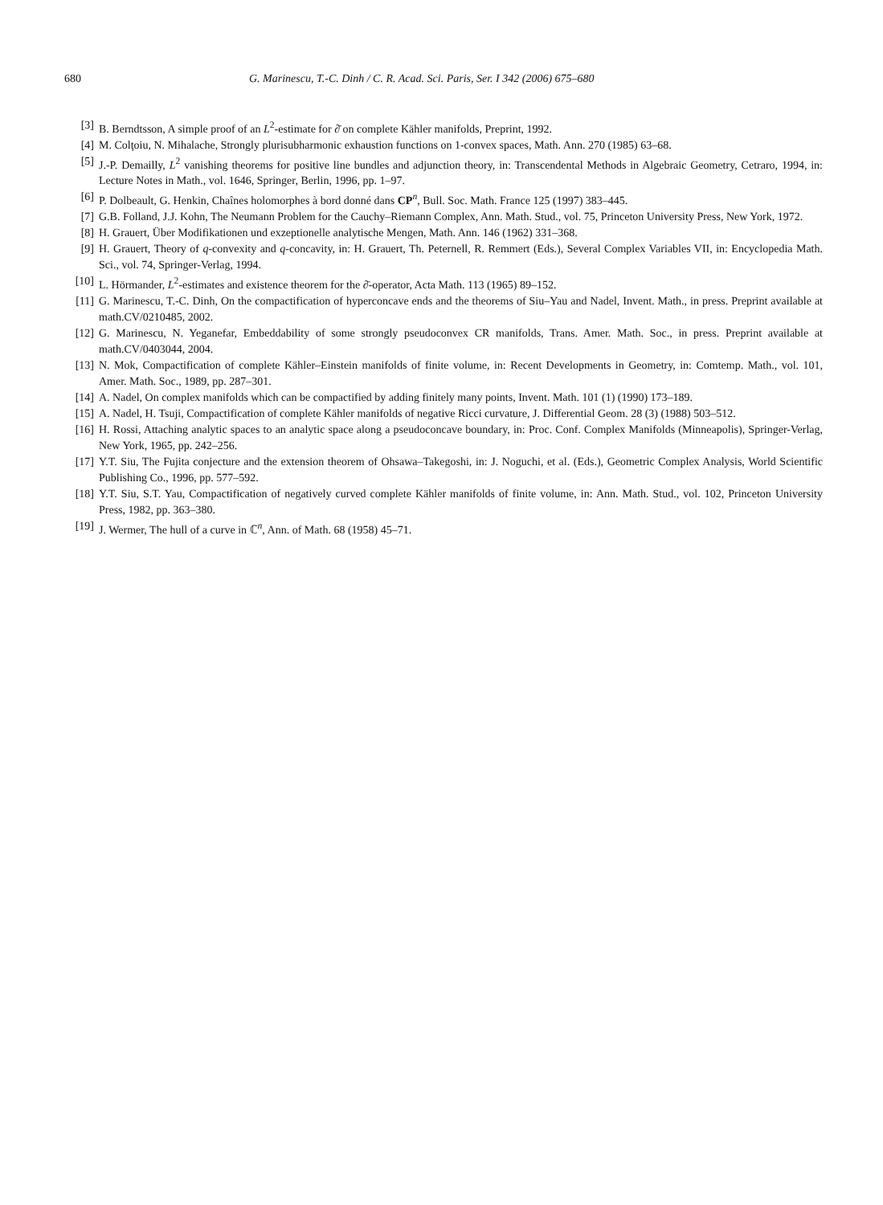680 G. Marinescu, T.-C. Dinh / C. R. Acad. Sci. Paris, Ser. I 342 (2006) 675–680
[3] B. Berndtsson, A simple proof of an L<sup>2</sup>-estimate for ∂̄ on complete Kähler manifolds, Preprint, 1992.
[4] M. Colţoiu, N. Mihalache, Strongly plurisubharmonic exhaustion functions on 1-convex spaces, Math. Ann. 270 (1985) 63–68.
[5] J.-P. Demailly, L<sup>2</sup> vanishing theorems for positive line bundles and adjunction theory, in: Transcendental Methods in Algebraic Geometry, Cetraro, 1994, in: Lecture Notes in Math., vol. 1646, Springer, Berlin, 1996, pp. 1–97.
[6] P. Dolbeault, G. Henkin, Chaînes holomorphes à bord donné dans CP<sup>n</sup>, Bull. Soc. Math. France 125 (1997) 383–445.
[7] G.B. Folland, J.J. Kohn, The Neumann Problem for the Cauchy–Riemann Complex, Ann. Math. Stud., vol. 75, Princeton University Press, New York, 1972.
[8] H. Grauert, Über Modifikationen und exzeptionelle analytische Mengen, Math. Ann. 146 (1962) 331–368.
[9] H. Grauert, Theory of q-convexity and q-concavity, in: H. Grauert, Th. Peternell, R. Remmert (Eds.), Several Complex Variables VII, in: Encyclopedia Math. Sci., vol. 74, Springer-Verlag, 1994.
[10] L. Hörmander, L<sup>2</sup>-estimates and existence theorem for the ∂̄-operator, Acta Math. 113 (1965) 89–152.
[11] G. Marinescu, T.-C. Dinh, On the compactification of hyperconcave ends and the theorems of Siu–Yau and Nadel, Invent. Math., in press. Preprint available at math.CV/0210485, 2002.
[12] G. Marinescu, N. Yeganefar, Embeddability of some strongly pseudoconvex CR manifolds, Trans. Amer. Math. Soc., in press. Preprint available at math.CV/0403044, 2004.
[13] N. Mok, Compactification of complete Kähler–Einstein manifolds of finite volume, in: Recent Developments in Geometry, in: Comtemp. Math., vol. 101, Amer. Math. Soc., 1989, pp. 287–301.
[14] A. Nadel, On complex manifolds which can be compactified by adding finitely many points, Invent. Math. 101 (1) (1990) 173–189.
[15] A. Nadel, H. Tsuji, Compactification of complete Kähler manifolds of negative Ricci curvature, J. Differential Geom. 28 (3) (1988) 503–512.
[16] H. Rossi, Attaching analytic spaces to an analytic space along a pseudoconcave boundary, in: Proc. Conf. Complex Manifolds (Minneapolis), Springer-Verlag, New York, 1965, pp. 242–256.
[17] Y.T. Siu, The Fujita conjecture and the extension theorem of Ohsawa–Takegoshi, in: J. Noguchi, et al. (Eds.), Geometric Complex Analysis, World Scientific Publishing Co., 1996, pp. 577–592.
[18] Y.T. Siu, S.T. Yau, Compactification of negatively curved complete Kähler manifolds of finite volume, in: Ann. Math. Stud., vol. 102, Princeton University Press, 1982, pp. 363–380.
[19] J. Wermer, The hull of a curve in ℂ<sup>n</sup>, Ann. of Math. 68 (1958) 45–71.